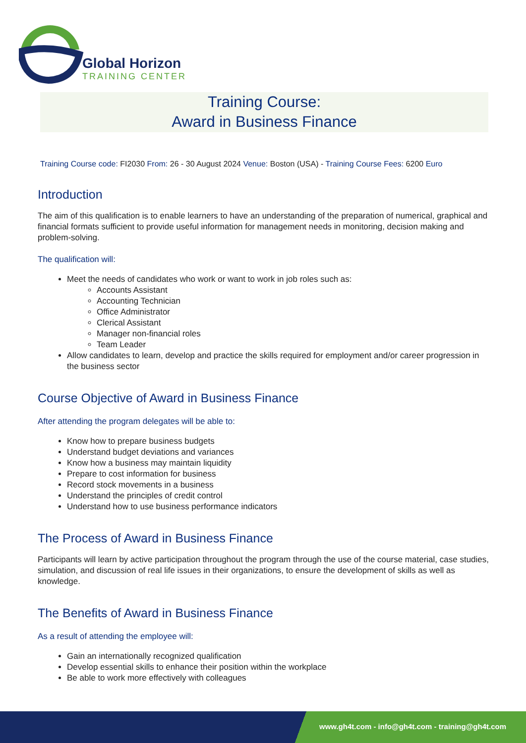Global Horizon
TRAINING CENTER
Training Course:
Award in Business Finance
Training Course code: FI2030 From: 26 - 30 August 2024 Venue: Boston (USA) - Training Course Fees: 6200 Euro
Introduction
The aim of this qualification is to enable learners to have an understanding of the preparation of numerical, graphical and financial formats sufficient to provide useful information for management needs in monitoring, decision making and problem-solving.
The qualification will:
Meet the needs of candidates who work or want to work in job roles such as:
Accounts Assistant
Accounting Technician
Office Administrator
Clerical Assistant
Manager non-financial roles
Team Leader
Allow candidates to learn, develop and practice the skills required for employment and/or career progression in the business sector
Course Objective of Award in Business Finance
After attending the program delegates will be able to:
Know how to prepare business budgets
Understand budget deviations and variances
Know how a business may maintain liquidity
Prepare to cost information for business
Record stock movements in a business
Understand the principles of credit control
Understand how to use business performance indicators
The Process of Award in Business Finance
Participants will learn by active participation throughout the program through the use of the course material, case studies, simulation, and discussion of real life issues in their organizations, to ensure the development of skills as well as knowledge.
The Benefits of Award in Business Finance
As a result of attending the employee will:
Gain an internationally recognized qualification
Develop essential skills to enhance their position within the workplace
Be able to work more effectively with colleagues
www.gh4t.com - info@gh4t.com - training@gh4t.com